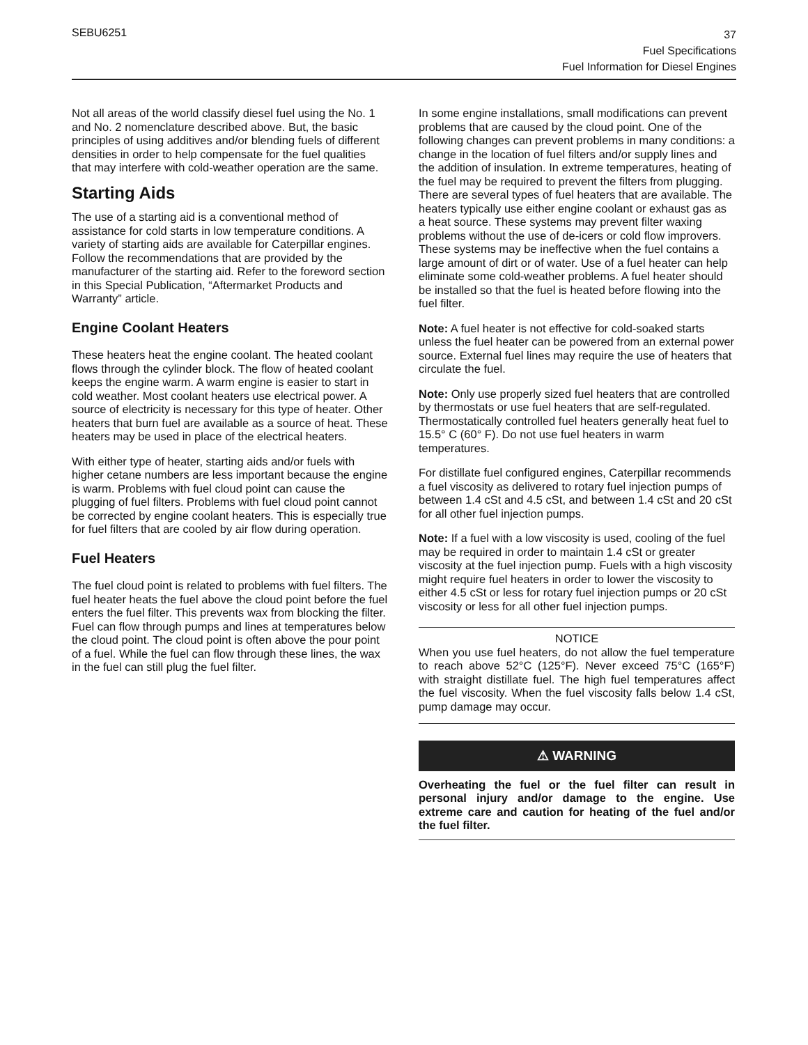SEBU6251
37
Fuel Specifications
Fuel Information for Diesel Engines
Not all areas of the world classify diesel fuel using the No. 1 and No. 2 nomenclature described above. But, the basic principles of using additives and/or blending fuels of different densities in order to help compensate for the fuel qualities that may interfere with cold-weather operation are the same.
Starting Aids
The use of a starting aid is a conventional method of assistance for cold starts in low temperature conditions. A variety of starting aids are available for Caterpillar engines. Follow the recommendations that are provided by the manufacturer of the starting aid. Refer to the foreword section in this Special Publication, “Aftermarket Products and Warranty” article.
Engine Coolant Heaters
These heaters heat the engine coolant. The heated coolant flows through the cylinder block. The flow of heated coolant keeps the engine warm. A warm engine is easier to start in cold weather. Most coolant heaters use electrical power. A source of electricity is necessary for this type of heater. Other heaters that burn fuel are available as a source of heat. These heaters may be used in place of the electrical heaters.
With either type of heater, starting aids and/or fuels with higher cetane numbers are less important because the engine is warm. Problems with fuel cloud point can cause the plugging of fuel filters. Problems with fuel cloud point cannot be corrected by engine coolant heaters. This is especially true for fuel filters that are cooled by air flow during operation.
Fuel Heaters
The fuel cloud point is related to problems with fuel filters. The fuel heater heats the fuel above the cloud point before the fuel enters the fuel filter. This prevents wax from blocking the filter. Fuel can flow through pumps and lines at temperatures below the cloud point. The cloud point is often above the pour point of a fuel. While the fuel can flow through these lines, the wax in the fuel can still plug the fuel filter.
In some engine installations, small modifications can prevent problems that are caused by the cloud point. One of the following changes can prevent problems in many conditions: a change in the location of fuel filters and/or supply lines and the addition of insulation. In extreme temperatures, heating of the fuel may be required to prevent the filters from plugging. There are several types of fuel heaters that are available. The heaters typically use either engine coolant or exhaust gas as a heat source. These systems may prevent filter waxing problems without the use of de-icers or cold flow improvers. These systems may be ineffective when the fuel contains a large amount of dirt or of water. Use of a fuel heater can help eliminate some cold-weather problems. A fuel heater should be installed so that the fuel is heated before flowing into the fuel filter.
Note: A fuel heater is not effective for cold-soaked starts unless the fuel heater can be powered from an external power source. External fuel lines may require the use of heaters that circulate the fuel.
Note: Only use properly sized fuel heaters that are controlled by thermostats or use fuel heaters that are self-regulated. Thermostatically controlled fuel heaters generally heat fuel to 15.5° C (60° F). Do not use fuel heaters in warm temperatures.
For distillate fuel configured engines, Caterpillar recommends a fuel viscosity as delivered to rotary fuel injection pumps of between 1.4 cSt and 4.5 cSt, and between 1.4 cSt and 20 cSt for all other fuel injection pumps.
Note: If a fuel with a low viscosity is used, cooling of the fuel may be required in order to maintain 1.4 cSt or greater viscosity at the fuel injection pump. Fuels with a high viscosity might require fuel heaters in order to lower the viscosity to either 4.5 cSt or less for rotary fuel injection pumps or 20 cSt viscosity or less for all other fuel injection pumps.
NOTICE
When you use fuel heaters, do not allow the fuel temperature to reach above 52°C (125°F). Never exceed 75°C (165°F) with straight distillate fuel. The high fuel temperatures affect the fuel viscosity. When the fuel viscosity falls below 1.4 cSt, pump damage may occur.
⚠ WARNING
Overheating the fuel or the fuel filter can result in personal injury and/or damage to the engine. Use extreme care and caution for heating of the fuel and/or the fuel filter.